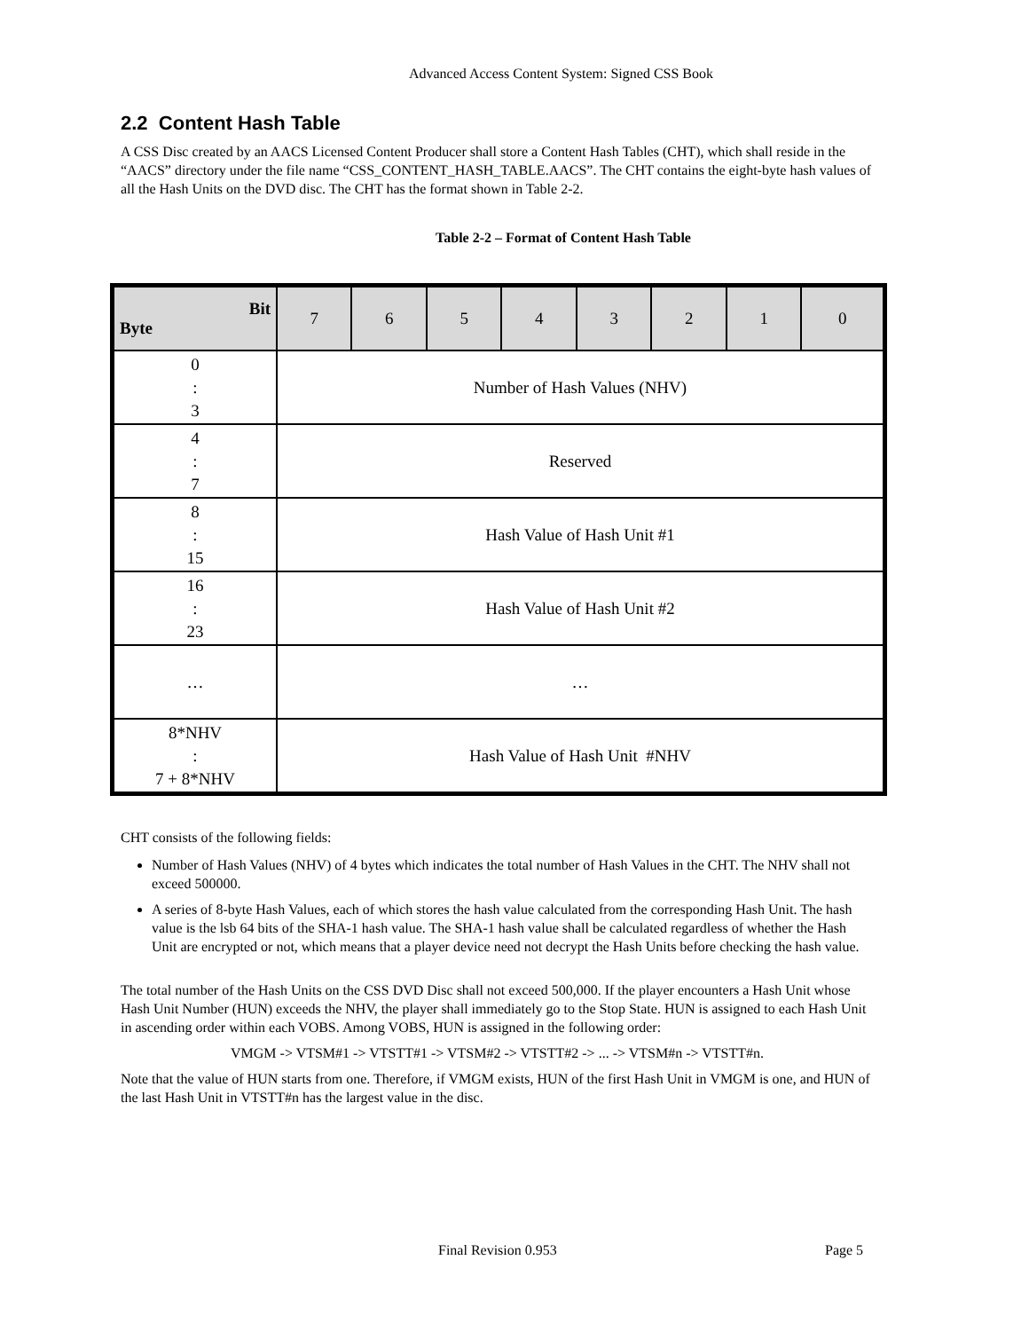Advanced Access Content System: Signed CSS Book
2.2 Content Hash Table
A CSS Disc created by an AACS Licensed Content Producer shall store a Content Hash Tables (CHT), which shall reside in the “AACS” directory under the file name “CSS_CONTENT_HASH_TABLE.AACS”. The CHT contains the eight-byte hash values of all the Hash Units on the DVD disc. The CHT has the format shown in Table 2-2.
Table 2-2 – Format of Content Hash Table
| Bit Byte | 7 | 6 | 5 | 4 | 3 | 2 | 1 | 0 |
| --- | --- | --- | --- | --- | --- | --- | --- | --- |
| 0 : 3 | Number of Hash Values (NHV) | | | | | | | |
| 4 : 7 | Reserved | | | | | | | |
| 8 : 15 | Hash Value of Hash Unit #1 | | | | | | | |
| 16 : 23 | Hash Value of Hash Unit #2 | | | | | | | |
| … | … | | | | | | | |
| 8*NHV : 7 + 8*NHV | Hash Value of Hash Unit #NHV | | | | | | | |
CHT consists of the following fields:
Number of Hash Values (NHV) of 4 bytes which indicates the total number of Hash Values in the CHT. The NHV shall not exceed 500000.
A series of 8-byte Hash Values, each of which stores the hash value calculated from the corresponding Hash Unit. The hash value is the lsb 64 bits of the SHA-1 hash value. The SHA-1 hash value shall be calculated regardless of whether the Hash Unit are encrypted or not, which means that a player device need not decrypt the Hash Units before checking the hash value.
The total number of the Hash Units on the CSS DVD Disc shall not exceed 500,000. If the player encounters a Hash Unit whose Hash Unit Number (HUN) exceeds the NHV, the player shall immediately go to the Stop State. HUN is assigned to each Hash Unit in ascending order within each VOBS. Among VOBS, HUN is assigned in the following order:
VMGM -> VTSM#1 -> VTSTT#1 -> VTSM#2 -> VTSTT#2 -> ... -> VTSM#n -> VTSTT#n.
Note that the value of HUN starts from one. Therefore, if VMGM exists, HUN of the first Hash Unit in VMGM is one, and HUN of the last Hash Unit in VTSTT#n has the largest value in the disc.
Final Revision 0.953 Page 5